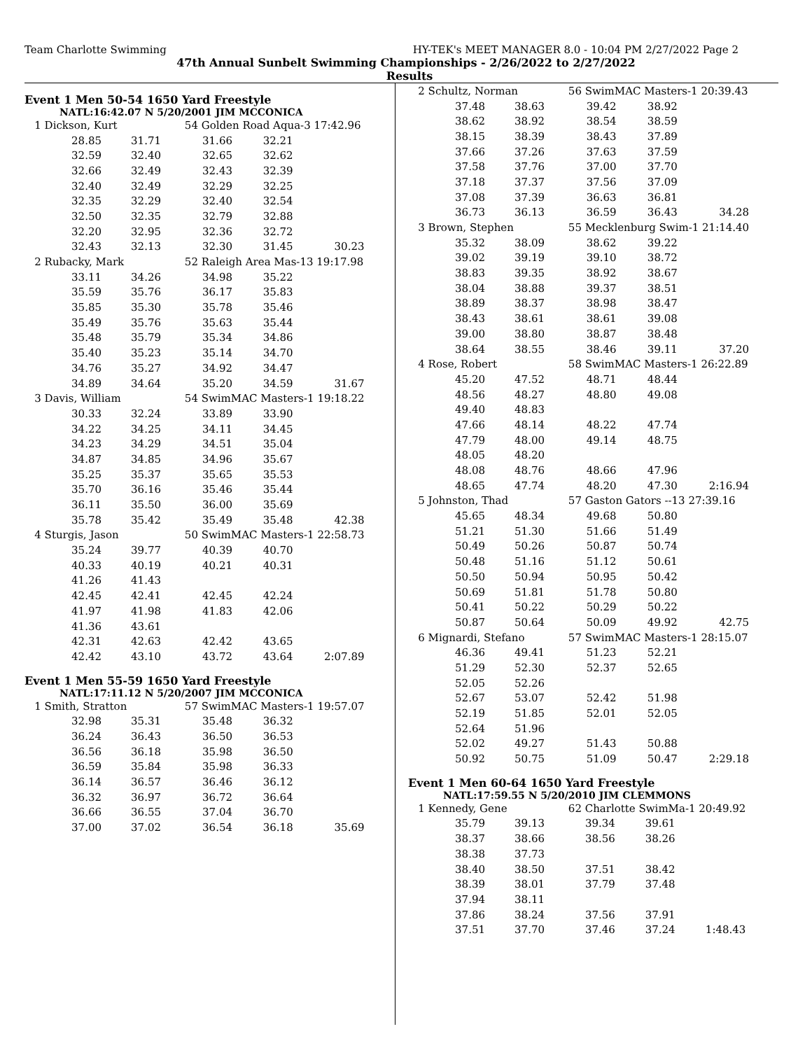Team Charlotte Swimming HY-TEK's MEET MANAGER 8.0 - 10:04 PM 2/27/2022 Page 2
47th Annual Sunbelt Swimming Championships - 2/26/2022 to 2/27/2022
Results
Event 1 Men 50-54 1650 Yard Freestyle
NATL:16:42.07 N 5/20/2001 JIM MCCONICA
| 1 Dickson, Kurt | | 54 Golden Road Aqua-3 17:42.96 | | |
| 28.85 | 31.71 | 31.66 | 32.21 | |
| 32.59 | 32.40 | 32.65 | 32.62 | |
| 32.66 | 32.49 | 32.43 | 32.39 | |
| 32.40 | 32.49 | 32.29 | 32.25 | |
| 32.35 | 32.29 | 32.40 | 32.54 | |
| 32.50 | 32.35 | 32.79 | 32.88 | |
| 32.20 | 32.95 | 32.36 | 32.72 | |
| 32.43 | 32.13 | 32.30 | 31.45 | 30.23 |
| 2 Rubacky, Mark | | 52 Raleigh Area Mas-13 19:17.98 | | |
| 33.11 | 34.26 | 34.98 | 35.22 | |
| 35.59 | 35.76 | 36.17 | 35.83 | |
| 35.85 | 35.30 | 35.78 | 35.46 | |
| 35.49 | 35.76 | 35.63 | 35.44 | |
| 35.48 | 35.79 | 35.34 | 34.86 | |
| 35.40 | 35.23 | 35.14 | 34.70 | |
| 34.76 | 35.27 | 34.92 | 34.47 | |
| 34.89 | 34.64 | 35.20 | 34.59 | 31.67 |
| 3 Davis, William | | 54 SwimMAC Masters-1 19:18.22 | | |
| 30.33 | 32.24 | 33.89 | 33.90 | |
| 34.22 | 34.25 | 34.11 | 34.45 | |
| 34.23 | 34.29 | 34.51 | 35.04 | |
| 34.87 | 34.85 | 34.96 | 35.67 | |
| 35.25 | 35.37 | 35.65 | 35.53 | |
| 35.70 | 36.16 | 35.46 | 35.44 | |
| 36.11 | 35.50 | 36.00 | 35.69 | |
| 35.78 | 35.42 | 35.49 | 35.48 | 42.38 |
| 4 Sturgis, Jason | | 50 SwimMAC Masters-1 22:58.73 | | |
| 35.24 | 39.77 | 40.39 | 40.70 | |
| 40.33 | 40.19 | 40.21 | 40.31 | |
| 41.26 | 41.43 | | | |
| 42.45 | 42.41 | 42.45 | 42.24 | |
| 41.97 | 41.98 | 41.83 | 42.06 | |
| 41.36 | 43.61 | | | |
| 42.31 | 42.63 | 42.42 | 43.65 | |
| 42.42 | 43.10 | 43.72 | 43.64 | 2:07.89 |
Event 1 Men 55-59 1650 Yard Freestyle
NATL:17:11.12 N 5/20/2007 JIM MCCONICA
| 1 Smith, Stratton | | 57 SwimMAC Masters-1 19:57.07 | | |
| 32.98 | 35.31 | 35.48 | 36.32 | |
| 36.24 | 36.43 | 36.50 | 36.53 | |
| 36.56 | 36.18 | 35.98 | 36.50 | |
| 36.59 | 35.84 | 35.98 | 36.33 | |
| 36.14 | 36.57 | 36.46 | 36.12 | |
| 36.32 | 36.97 | 36.72 | 36.64 | |
| 36.66 | 36.55 | 37.04 | 36.70 | |
| 37.00 | 37.02 | 36.54 | 36.18 | 35.69 |
| 2 Schultz, Norman | | 56 SwimMAC Masters-1 20:39.43 | | |
| 37.48 | 38.63 | 39.42 | 38.92 | |
| 38.62 | 38.92 | 38.54 | 38.59 | |
| 38.15 | 38.39 | 38.43 | 37.89 | |
| 37.66 | 37.26 | 37.63 | 37.59 | |
| 37.58 | 37.76 | 37.00 | 37.70 | |
| 37.18 | 37.37 | 37.56 | 37.09 | |
| 37.08 | 37.39 | 36.63 | 36.81 | |
| 36.73 | 36.13 | 36.59 | 36.43 | 34.28 |
| 3 Brown, Stephen | | 55 Mecklenburg Swim-1 21:14.40 | | |
| 35.32 | 38.09 | 38.62 | 39.22 | |
| 39.02 | 39.19 | 39.10 | 38.72 | |
| 38.83 | 39.35 | 38.92 | 38.67 | |
| 38.04 | 38.88 | 39.37 | 38.51 | |
| 38.89 | 38.37 | 38.98 | 38.47 | |
| 38.43 | 38.61 | 38.61 | 39.08 | |
| 39.00 | 38.80 | 38.87 | 38.48 | |
| 38.64 | 38.55 | 38.46 | 39.11 | 37.20 |
| 4 Rose, Robert | | 58 SwimMAC Masters-1 26:22.89 | | |
| 45.20 | 47.52 | 48.71 | 48.44 | |
| 48.56 | 48.27 | 48.80 | 49.08 | |
| 49.40 | 48.83 | | | |
| 47.66 | 48.14 | 48.22 | 47.74 | |
| 47.79 | 48.00 | 49.14 | 48.75 | |
| 48.05 | 48.20 | | | |
| 48.08 | 48.76 | 48.66 | 47.96 | |
| 48.65 | 47.74 | 48.20 | 47.30 | 2:16.94 |
| 5 Johnston, Thad | | 57 Gaston Gators --13 27:39.16 | | |
| 45.65 | 48.34 | 49.68 | 50.80 | |
| 51.21 | 51.30 | 51.66 | 51.49 | |
| 50.49 | 50.26 | 50.87 | 50.74 | |
| 50.48 | 51.16 | 51.12 | 50.61 | |
| 50.50 | 50.94 | 50.95 | 50.42 | |
| 50.69 | 51.81 | 51.78 | 50.80 | |
| 50.41 | 50.22 | 50.29 | 50.22 | |
| 50.87 | 50.64 | 50.09 | 49.92 | 42.75 |
| 6 Mignardi, Stefano | | 57 SwimMAC Masters-1 28:15.07 | | |
| 46.36 | 49.41 | 51.23 | 52.21 | |
| 51.29 | 52.30 | 52.37 | 52.65 | |
| 52.05 | 52.26 | | | |
| 52.67 | 53.07 | 52.42 | 51.98 | |
| 52.19 | 51.85 | 52.01 | 52.05 | |
| 52.64 | 51.96 | | | |
| 52.02 | 49.27 | 51.43 | 50.88 | |
| 50.92 | 50.75 | 51.09 | 50.47 | 2:29.18 |
Event 1 Men 60-64 1650 Yard Freestyle
NATL:17:59.55 N 5/20/2010 JIM CLEMMONS
| 1 Kennedy, Gene | | 62 Charlotte SwimMa-1 20:49.92 | | |
| 35.79 | 39.13 | 39.34 | 39.61 | |
| 38.37 | 38.66 | 38.56 | 38.26 | |
| 38.38 | 37.73 | | | |
| 38.40 | 38.50 | 37.51 | 38.42 | |
| 38.39 | 38.01 | 37.79 | 37.48 | |
| 37.94 | 38.11 | | | |
| 37.86 | 38.24 | 37.56 | 37.91 | |
| 37.51 | 37.70 | 37.46 | 37.24 | 1:48.43 |